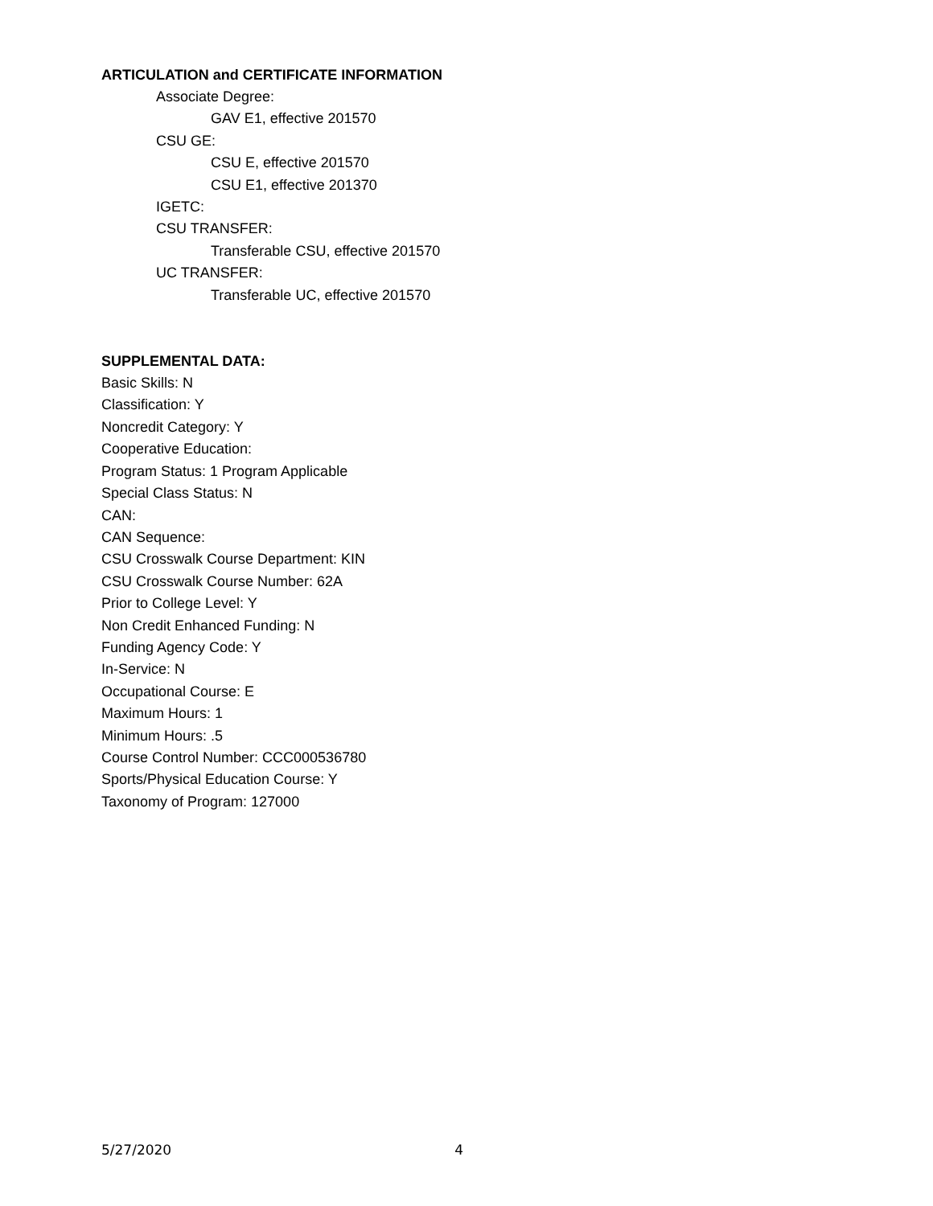ARTICULATION and CERTIFICATE INFORMATION
Associate Degree:
GAV E1, effective 201570
CSU GE:
CSU E, effective 201570
CSU E1, effective 201370
IGETC:
CSU TRANSFER:
Transferable CSU, effective 201570
UC TRANSFER:
Transferable UC, effective 201570
SUPPLEMENTAL DATA:
Basic Skills: N
Classification: Y
Noncredit Category: Y
Cooperative Education:
Program Status: 1 Program Applicable
Special Class Status: N
CAN:
CAN Sequence:
CSU Crosswalk Course Department: KIN
CSU Crosswalk Course Number: 62A
Prior to College Level: Y
Non Credit Enhanced Funding: N
Funding Agency Code: Y
In-Service: N
Occupational Course: E
Maximum Hours: 1
Minimum Hours: .5
Course Control Number: CCC000536780
Sports/Physical Education Course: Y
Taxonomy of Program: 127000
5/27/2020 4